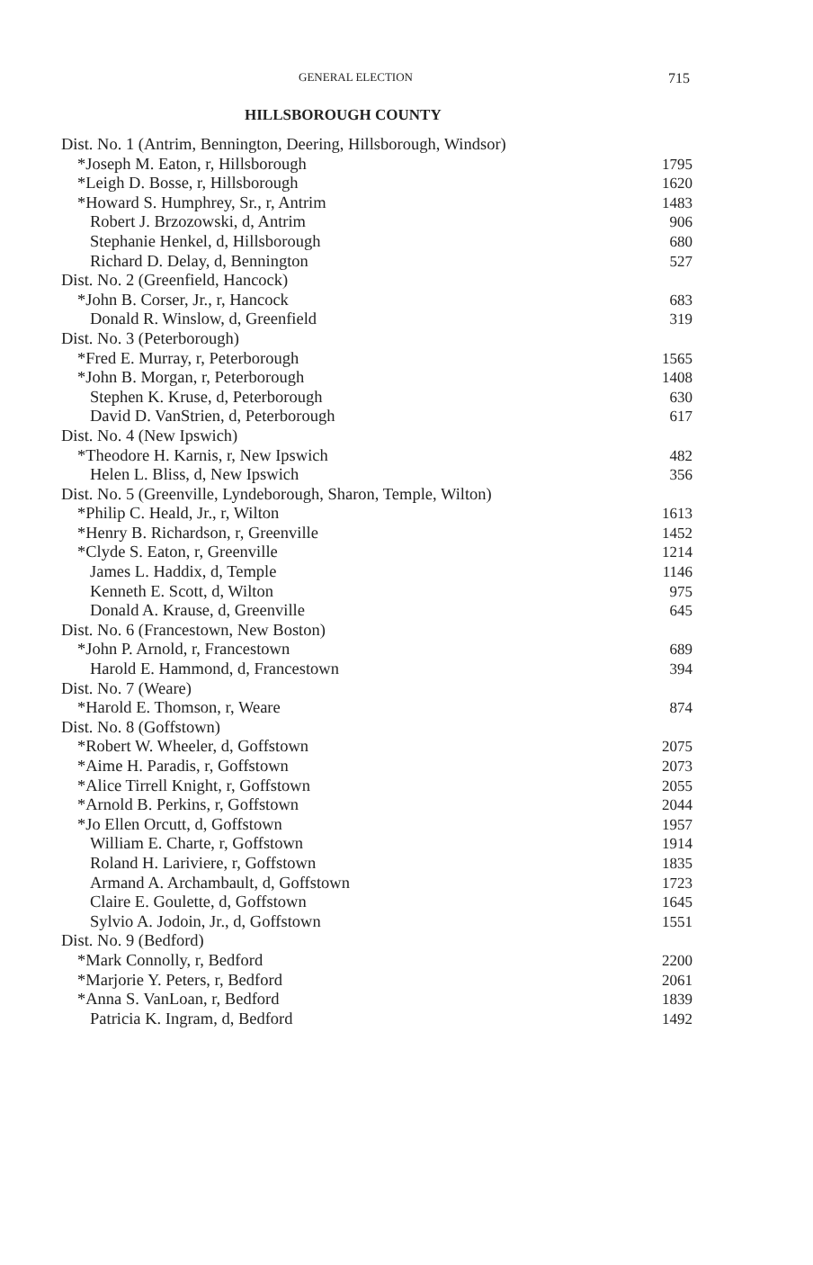GENERAL ELECTION 715
HILLSBOROUGH COUNTY
| Dist. No. 1 (Antrim, Bennington, Deering, Hillsborough, Windsor) | |
| *Joseph M. Eaton, r, Hillsborough | 1795 |
| *Leigh D. Bosse, r, Hillsborough | 1620 |
| *Howard S. Humphrey, Sr., r, Antrim | 1483 |
| Robert J. Brzozowski, d, Antrim | 906 |
| Stephanie Henkel, d, Hillsborough | 680 |
| Richard D. Delay, d, Bennington | 527 |
| Dist. No. 2 (Greenfield, Hancock) | |
| *John B. Corser, Jr., r, Hancock | 683 |
| Donald R. Winslow, d, Greenfield | 319 |
| Dist. No. 3 (Peterborough) | |
| *Fred E. Murray, r, Peterborough | 1565 |
| *John B. Morgan, r, Peterborough | 1408 |
| Stephen K. Kruse, d, Peterborough | 630 |
| David D. VanStrien, d, Peterborough | 617 |
| Dist. No. 4 (New Ipswich) | |
| *Theodore H. Karnis, r, New Ipswich | 482 |
| Helen L. Bliss, d, New Ipswich | 356 |
| Dist. No. 5 (Greenville, Lyndeborough, Sharon, Temple, Wilton) | |
| *Philip C. Heald, Jr., r, Wilton | 1613 |
| *Henry B. Richardson, r, Greenville | 1452 |
| *Clyde S. Eaton, r, Greenville | 1214 |
| James L. Haddix, d, Temple | 1146 |
| Kenneth E. Scott, d, Wilton | 975 |
| Donald A. Krause, d, Greenville | 645 |
| Dist. No. 6 (Francestown, New Boston) | |
| *John P. Arnold, r, Francestown | 689 |
| Harold E. Hammond, d, Francestown | 394 |
| Dist. No. 7 (Weare) | |
| *Harold E. Thomson, r, Weare | 874 |
| Dist. No. 8 (Goffstown) | |
| *Robert W. Wheeler, d, Goffstown | 2075 |
| *Aime H. Paradis, r, Goffstown | 2073 |
| *Alice Tirrell Knight, r, Goffstown | 2055 |
| *Arnold B. Perkins, r, Goffstown | 2044 |
| *Jo Ellen Orcutt, d, Goffstown | 1957 |
| William E. Charte, r, Goffstown | 1914 |
| Roland H. Lariviere, r, Goffstown | 1835 |
| Armand A. Archambault, d, Goffstown | 1723 |
| Claire E. Goulette, d, Goffstown | 1645 |
| Sylvio A. Jodoin, Jr., d, Goffstown | 1551 |
| Dist. No. 9 (Bedford) | |
| *Mark Connolly, r, Bedford | 2200 |
| *Marjorie Y. Peters, r, Bedford | 2061 |
| *Anna S. VanLoan, r, Bedford | 1839 |
| Patricia K. Ingram, d, Bedford | 1492 |